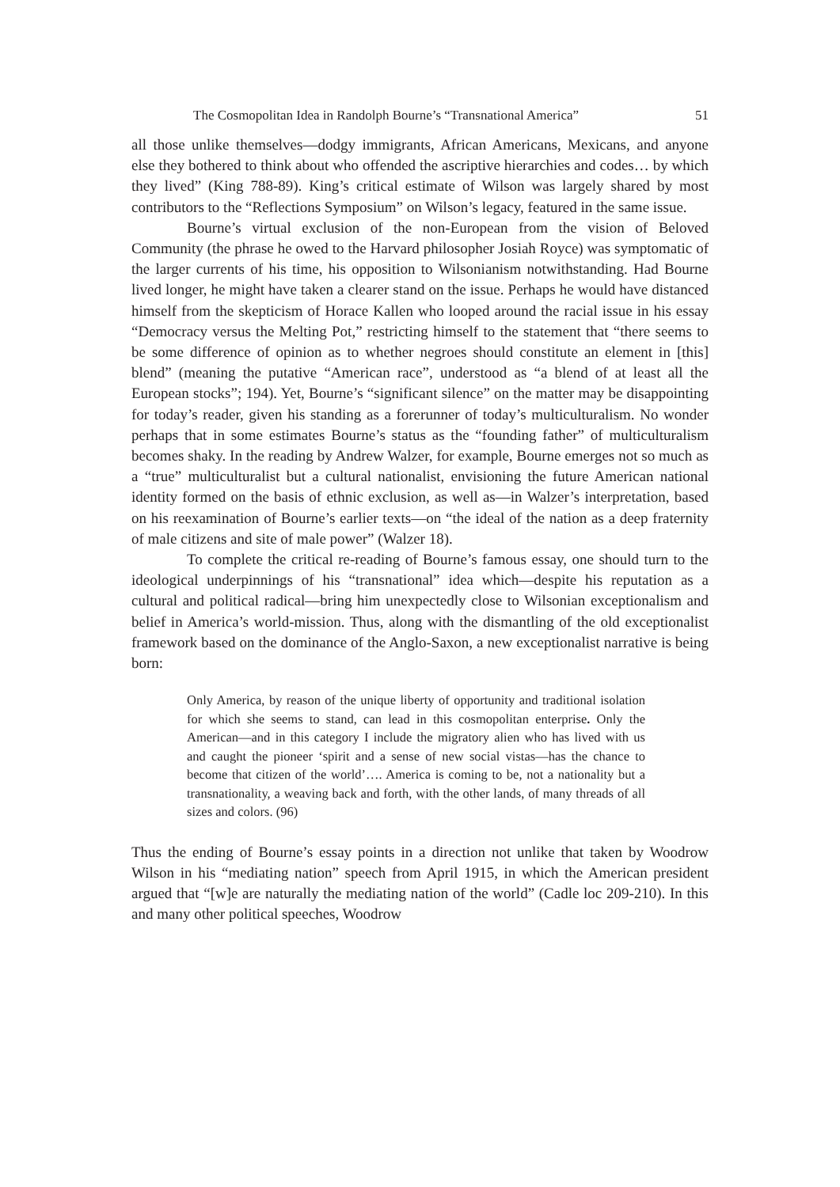The Cosmopolitan Idea in Randolph Bourne’s “Transnational America” 51
all those unlike themselves—dodgy immigrants, African Americans, Mexicans, and anyone else they bothered to think about who offended the ascriptive hierarchies and codes… by which they lived” (King 788-89). King’s critical estimate of Wilson was largely shared by most contributors to the “Reflections Symposium” on Wilson’s legacy, featured in the same issue.
Bourne’s virtual exclusion of the non-European from the vision of Beloved Community (the phrase he owed to the Harvard philosopher Josiah Royce) was symptomatic of the larger currents of his time, his opposition to Wilsonianism notwithstanding. Had Bourne lived longer, he might have taken a clearer stand on the issue. Perhaps he would have distanced himself from the skepticism of Horace Kallen who looped around the racial issue in his essay “Democracy versus the Melting Pot,” restricting himself to the statement that “there seems to be some difference of opinion as to whether negroes should constitute an element in [this] blend” (meaning the putative “American race”, understood as “a blend of at least all the European stocks”; 194). Yet, Bourne’s “significant silence” on the matter may be disappointing for today’s reader, given his standing as a forerunner of today’s multiculturalism. No wonder perhaps that in some estimates Bourne’s status as the “founding father” of multiculturalism becomes shaky. In the reading by Andrew Walzer, for example, Bourne emerges not so much as a “true” multiculturalist but a cultural nationalist, envisioning the future American national identity formed on the basis of ethnic exclusion, as well as—in Walzer’s interpretation, based on his reexamination of Bourne’s earlier texts—on “the ideal of the nation as a deep fraternity of male citizens and site of male power” (Walzer 18).
To complete the critical re-reading of Bourne’s famous essay, one should turn to the ideological underpinnings of his “transnational” idea which—despite his reputation as a cultural and political radical—bring him unexpectedly close to Wilsonian exceptionalism and belief in America’s world-mission. Thus, along with the dismantling of the old exceptionalist framework based on the dominance of the Anglo-Saxon, a new exceptionalist narrative is being born:
Only America, by reason of the unique liberty of opportunity and traditional isolation for which she seems to stand, can lead in this cosmopolitan enterprise. Only the American—and in this category I include the migratory alien who has lived with us and caught the pioneer ‘spirit and a sense of new social vistas—has the chance to become that citizen of the world’…. America is coming to be, not a nationality but a transnationality, a weaving back and forth, with the other lands, of many threads of all sizes and colors. (96)
Thus the ending of Bourne’s essay points in a direction not unlike that taken by Woodrow Wilson in his “mediating nation” speech from April 1915, in which the American president argued that “[w]e are naturally the mediating nation of the world” (Cadle loc 209-210). In this and many other political speeches, Woodrow